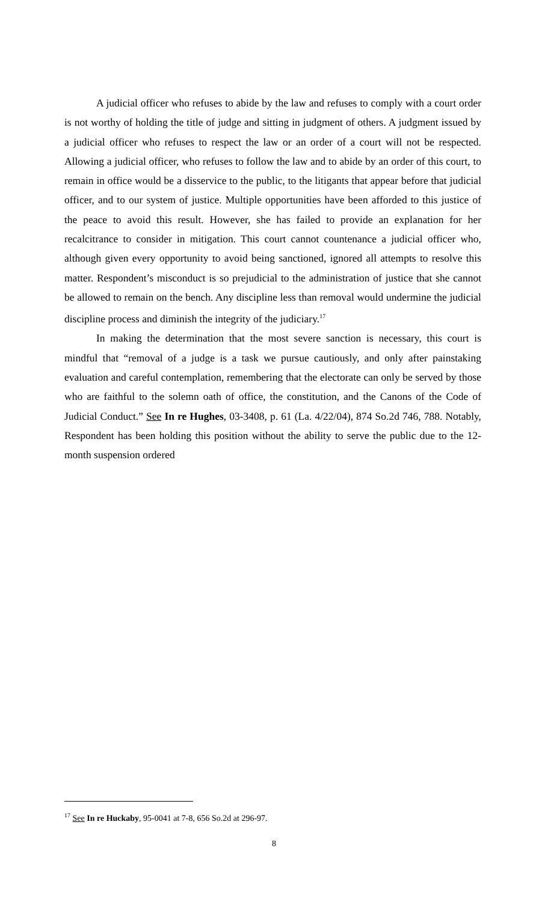A judicial officer who refuses to abide by the law and refuses to comply with a court order is not worthy of holding the title of judge and sitting in judgment of others. A judgment issued by a judicial officer who refuses to respect the law or an order of a court will not be respected. Allowing a judicial officer, who refuses to follow the law and to abide by an order of this court, to remain in office would be a disservice to the public, to the litigants that appear before that judicial officer, and to our system of justice. Multiple opportunities have been afforded to this justice of the peace to avoid this result. However, she has failed to provide an explanation for her recalcitrance to consider in mitigation. This court cannot countenance a judicial officer who, although given every opportunity to avoid being sanctioned, ignored all attempts to resolve this matter. Respondent’s misconduct is so prejudicial to the administration of justice that she cannot be allowed to remain on the bench. Any discipline less than removal would undermine the judicial discipline process and diminish the integrity of the judiciary.<sup>17</sup>
In making the determination that the most severe sanction is necessary, this court is mindful that “removal of a judge is a task we pursue cautiously, and only after painstaking evaluation and careful contemplation, remembering that the electorate can only be served by those who are faithful to the solemn oath of office, the constitution, and the Canons of the Code of Judicial Conduct.” See In re Hughes, 03-3408, p. 61 (La. 4/22/04), 874 So.2d 746, 788. Notably, Respondent has been holding this position without the ability to serve the public due to the 12-month suspension ordered
<sup>17</sup> See In re Huckaby, 95-0041 at 7-8, 656 So.2d at 296-97.
8